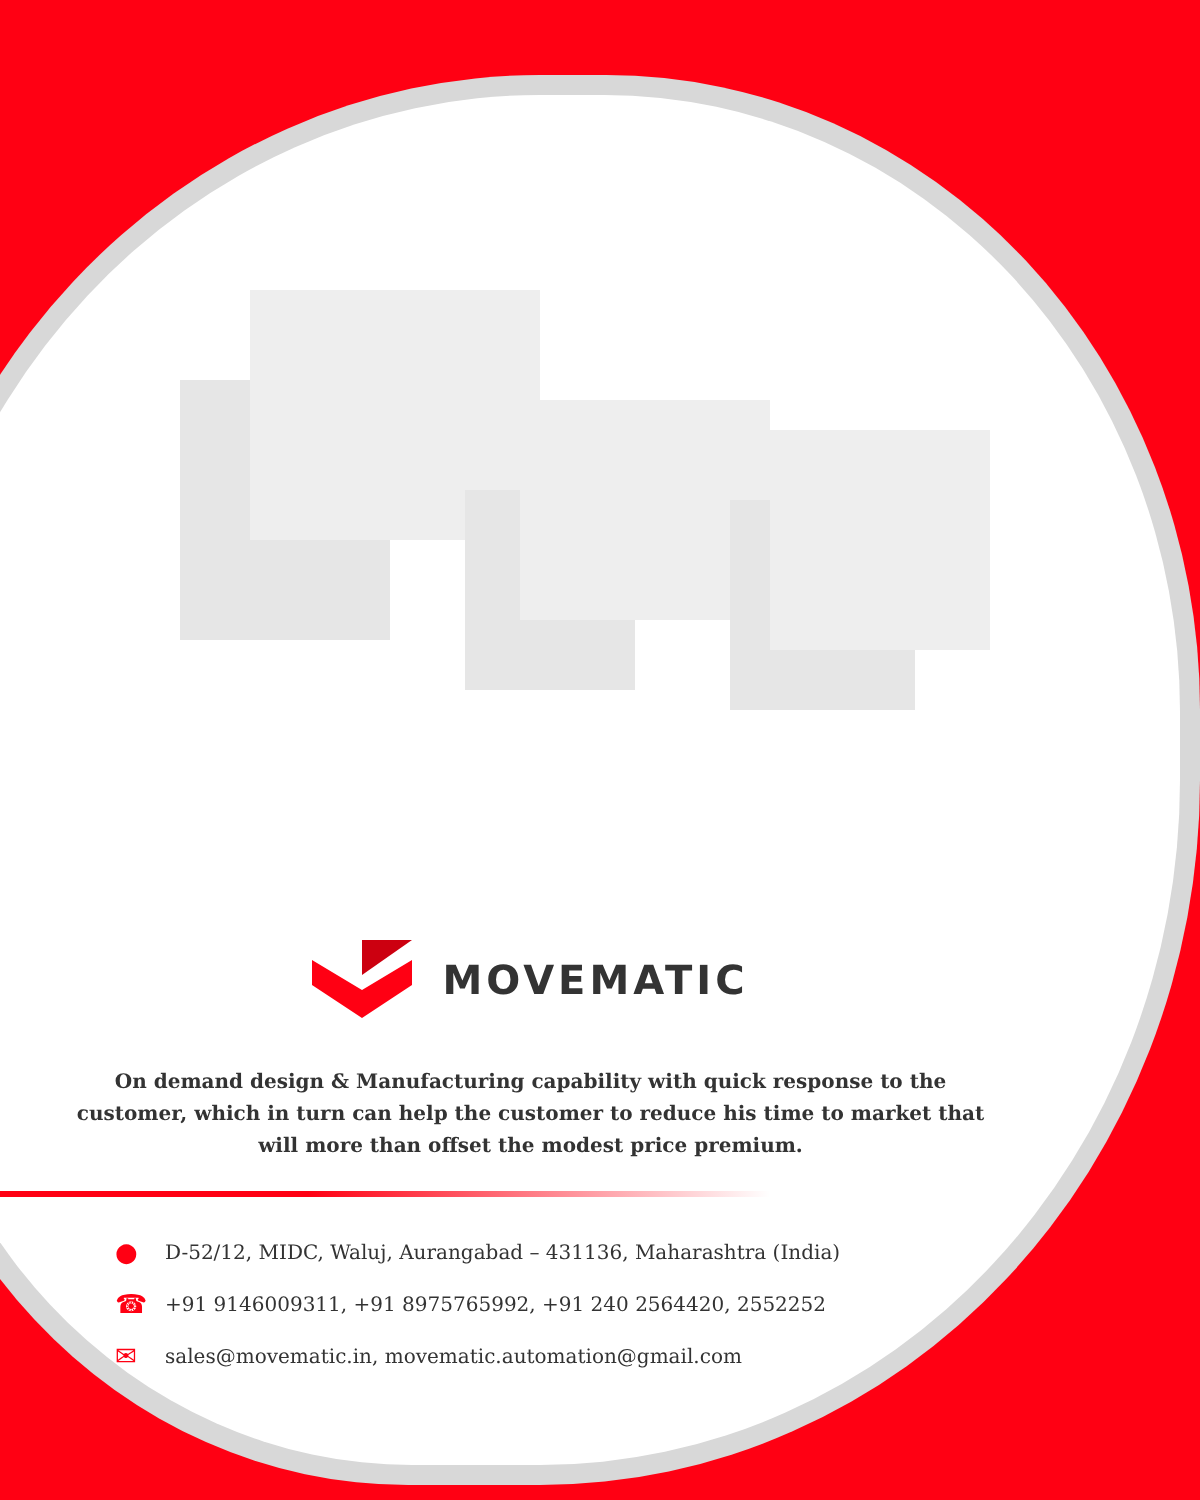MOVEMATIC
On demand design & Manufacturing capability with quick response to the customer, which in turn can help the customer to reduce his time to market that will more than offset the modest price premium.
● D-52/12, MIDC, Waluj, Aurangabad – 431136, Maharashtra (India)
☎ +91 9146009311, +91 8975765992, +91 240 2564420, 2552252
✉ sales@movematic.in, movematic.automation@gmail.com